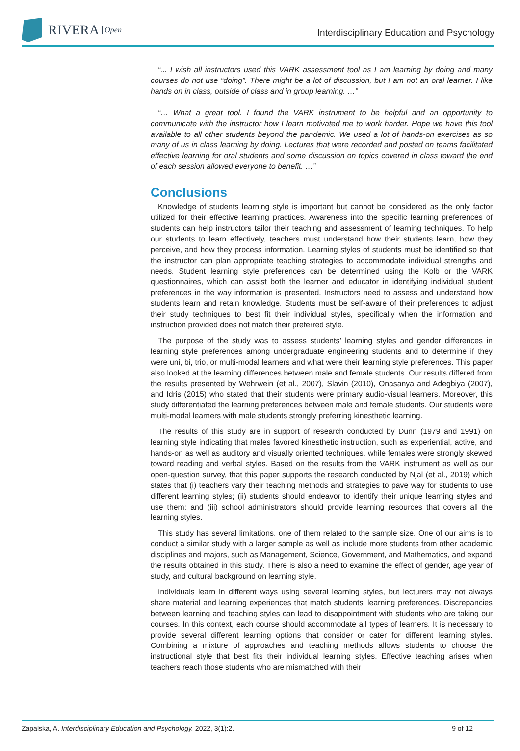RIVERA Open
Interdisciplinary Education and Psychology
“... I wish all instructors used this VARK assessment tool as I am learning by doing and many courses do not use “doing”. There might be a lot of discussion, but I am not an oral learner. I like hands on in class, outside of class and in group learning. …”
“… What a great tool. I found the VARK instrument to be helpful and an opportunity to communicate with the instructor how I learn motivated me to work harder. Hope we have this tool available to all other students beyond the pandemic. We used a lot of hands-on exercises as so many of us in class learning by doing. Lectures that were recorded and posted on teams facilitated effective learning for oral students and some discussion on topics covered in class toward the end of each session allowed everyone to benefit. …”
Conclusions
Knowledge of students learning style is important but cannot be considered as the only factor utilized for their effective learning practices. Awareness into the specific learning preferences of students can help instructors tailor their teaching and assessment of learning techniques. To help our students to learn effectively, teachers must understand how their students learn, how they perceive, and how they process information. Learning styles of students must be identified so that the instructor can plan appropriate teaching strategies to accommodate individual strengths and needs. Student learning style preferences can be determined using the Kolb or the VARK questionnaires, which can assist both the learner and educator in identifying individual student preferences in the way information is presented. Instructors need to assess and understand how students learn and retain knowledge. Students must be self-aware of their preferences to adjust their study techniques to best fit their individual styles, specifically when the information and instruction provided does not match their preferred style.
The purpose of the study was to assess students’ learning styles and gender differences in learning style preferences among undergraduate engineering students and to determine if they were uni, bi, trio, or multi-modal learners and what were their learning style preferences. This paper also looked at the learning differences between male and female students. Our results differed from the results presented by Wehrwein (et al., 2007), Slavin (2010), Onasanya and Adegbiya (2007), and Idris (2015) who stated that their students were primary audio-visual learners. Moreover, this study differentiated the learning preferences between male and female students. Our students were multi-modal learners with male students strongly preferring kinesthetic learning.
The results of this study are in support of research conducted by Dunn (1979 and 1991) on learning style indicating that males favored kinesthetic instruction, such as experiential, active, and hands-on as well as auditory and visually oriented techniques, while females were strongly skewed toward reading and verbal styles. Based on the results from the VARK instrument as well as our open-question survey, that this paper supports the research conducted by Njal (et al., 2019) which states that (i) teachers vary their teaching methods and strategies to pave way for students to use different learning styles; (ii) students should endeavor to identify their unique learning styles and use them; and (iii) school administrators should provide learning resources that covers all the learning styles.
This study has several limitations, one of them related to the sample size. One of our aims is to conduct a similar study with a larger sample as well as include more students from other academic disciplines and majors, such as Management, Science, Government, and Mathematics, and expand the results obtained in this study. There is also a need to examine the effect of gender, age year of study, and cultural background on learning style.
Individuals learn in different ways using several learning styles, but lecturers may not always share material and learning experiences that match students’ learning preferences. Discrepancies between learning and teaching styles can lead to disappointment with students who are taking our courses. In this context, each course should accommodate all types of learners. It is necessary to provide several different learning options that consider or cater for different learning styles. Combining a mixture of approaches and teaching methods allows students to choose the instructional style that best fits their individual learning styles. Effective teaching arises when teachers reach those students who are mismatched with their
Zapalska, A. Interdisciplinary Education and Psychology. 2022, 3(1):2. 9 of 12